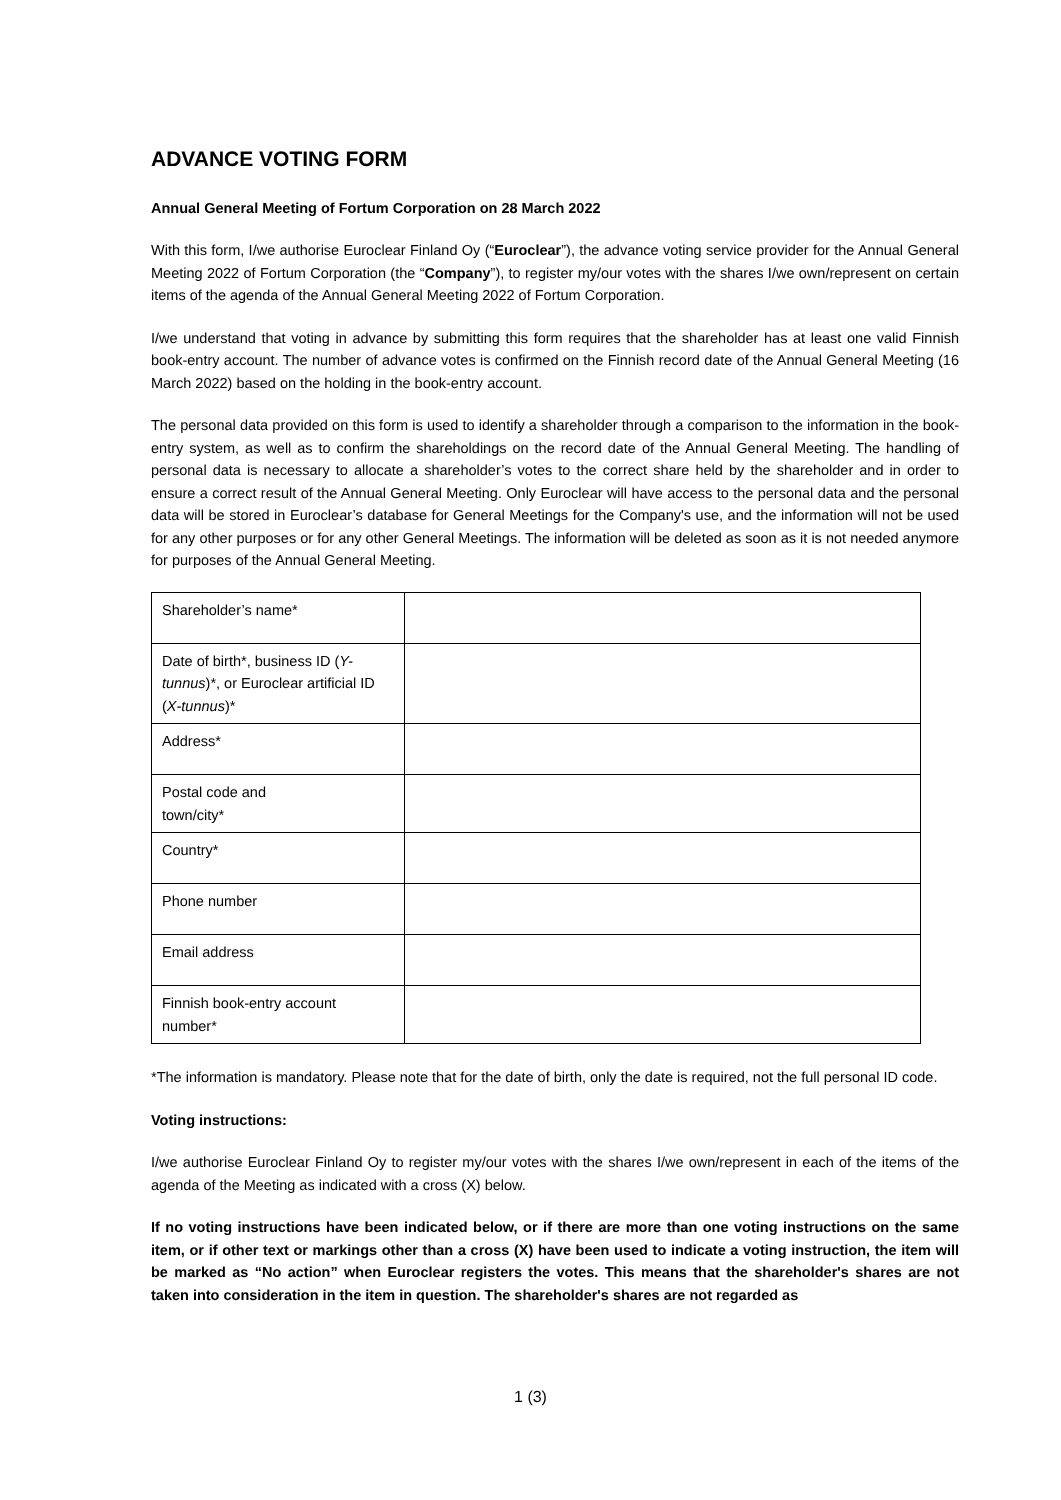ADVANCE VOTING FORM
Annual General Meeting of Fortum Corporation on 28 March 2022
With this form, I/we authorise Euroclear Finland Oy (“Euroclear”), the advance voting service provider for the Annual General Meeting 2022 of Fortum Corporation (the “Company”), to register my/our votes with the shares I/we own/represent on certain items of the agenda of the Annual General Meeting 2022 of Fortum Corporation.
I/we understand that voting in advance by submitting this form requires that the shareholder has at least one valid Finnish book-entry account. The number of advance votes is confirmed on the Finnish record date of the Annual General Meeting (16 March 2022) based on the holding in the book-entry account.
The personal data provided on this form is used to identify a shareholder through a comparison to the information in the book-entry system, as well as to confirm the shareholdings on the record date of the Annual General Meeting. The handling of personal data is necessary to allocate a shareholder’s votes to the correct share held by the shareholder and in order to ensure a correct result of the Annual General Meeting. Only Euroclear will have access to the personal data and the personal data will be stored in Euroclear’s database for General Meetings for the Company's use, and the information will not be used for any other purposes or for any other General Meetings. The information will be deleted as soon as it is not needed anymore for purposes of the Annual General Meeting.
| Shareholder’s name* | |
| Date of birth*, business ID ( Y-tunnus )*, or Euroclear artificial ID ( X-tunnus )* | |
| Address* | |
| Postal code and town/city* | |
| Country* | |
| Phone number | |
| Email address | |
| Finnish book-entry account number* | |
*The information is mandatory. Please note that for the date of birth, only the date is required, not the full personal ID code.
Voting instructions:
I/we authorise Euroclear Finland Oy to register my/our votes with the shares I/we own/represent in each of the items of the agenda of the Meeting as indicated with a cross (X) below.
If no voting instructions have been indicated below, or if there are more than one voting instructions on the same item, or if other text or markings other than a cross (X) have been used to indicate a voting instruction, the item will be marked as “No action” when Euroclear registers the votes. This means that the shareholder's shares are not taken into consideration in the item in question. The shareholder's shares are not regarded as
1 (3)